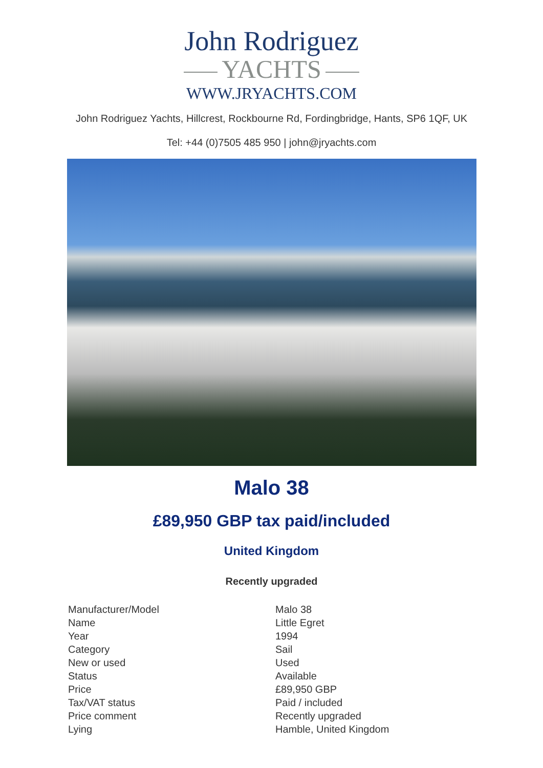John Rodriguez
YACHTS
WWW.JRYACHTS.COM
John Rodriguez Yachts, Hillcrest, Rockbourne Rd, Fordingbridge, Hants, SP6 1QF, UK
Tel: +44 (0)7505 485 950 | john@jryachts.com
Malo 38
£89,950 GBP tax paid/included
United Kingdom
Recently upgraded
| Manufacturer/Model | Malo 38 |
| Name | Little Egret |
| Year | 1994 |
| Category | Sail |
| New or used | Used |
| Status | Available |
| Price | £89,950 GBP |
| Tax/VAT status | Paid / included |
| Price comment | Recently upgraded |
| Lying | Hamble, United Kingdom |